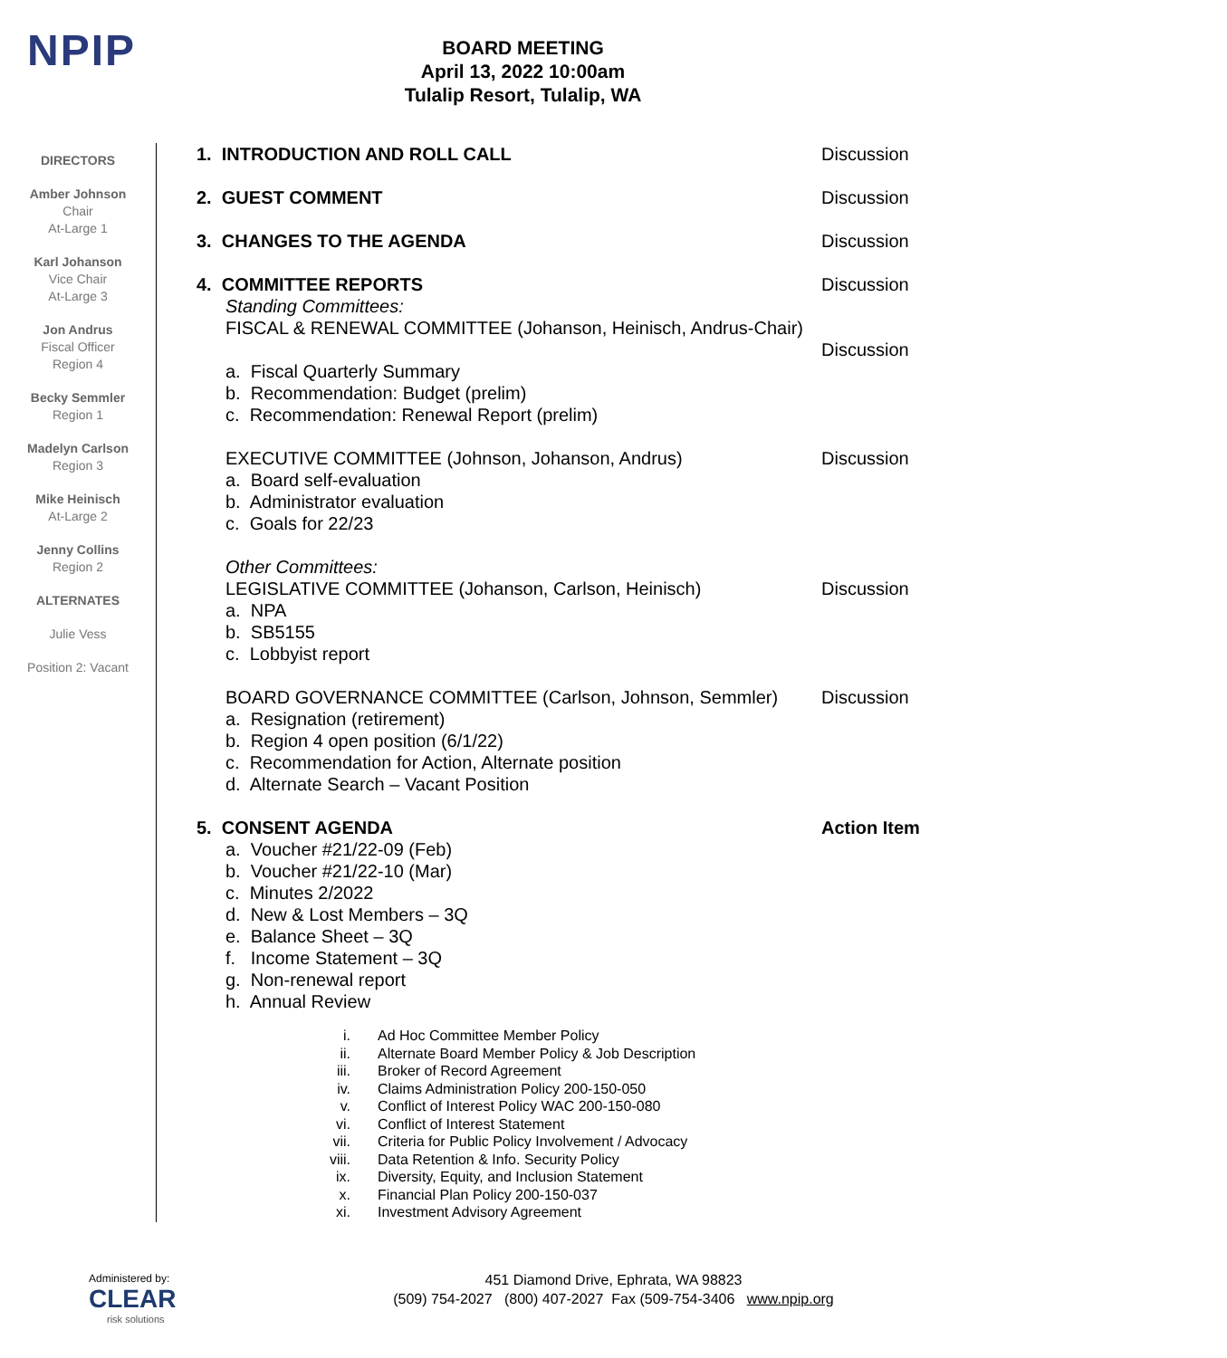NPIP
BOARD MEETING
April 13, 2022 10:00am
Tulalip Resort, Tulalip, WA
DIRECTORS
Amber Johnson
Chair
At-Large 1
Karl Johanson
Vice Chair
At-Large 3
Jon Andrus
Fiscal Officer
Region 4
Becky Semmler
Region 1
Madelyn Carlson
Region 3
Mike Heinisch
At-Large 2
Jenny Collins
Region 2
ALTERNATES
Julie Vess
Position 2: Vacant
1. INTRODUCTION AND ROLL CALL Discussion
2. GUEST COMMENT Discussion
3. CHANGES TO THE AGENDA Discussion
4. COMMITTEE REPORTS Discussion
Standing Committees:
FISCAL & RENEWAL COMMITTEE (Johanson, Heinisch, Andrus-Chair)
Discussion
a. Fiscal Quarterly Summary
b. Recommendation: Budget (prelim)
c. Recommendation: Renewal Report (prelim)
EXECUTIVE COMMITTEE (Johnson, Johanson, Andrus) Discussion
a. Board self-evaluation
b. Administrator evaluation
c. Goals for 22/23
Other Committees:
LEGISLATIVE COMMITTEE (Johanson, Carlson, Heinisch) Discussion
a. NPA
b. SB5155
c. Lobbyist report
BOARD GOVERNANCE COMMITTEE (Carlson, Johnson, Semmler) Discussion
a. Resignation (retirement)
b. Region 4 open position (6/1/22)
c. Recommendation for Action, Alternate position
d. Alternate Search – Vacant Position
5. CONSENT AGENDA Action Item
a. Voucher #21/22-09 (Feb)
b. Voucher #21/22-10 (Mar)
c. Minutes 2/2022
d. New & Lost Members – 3Q
e. Balance Sheet – 3Q
f. Income Statement – 3Q
g. Non-renewal report
h. Annual Review
i. Ad Hoc Committee Member Policy
ii. Alternate Board Member Policy & Job Description
iii. Broker of Record Agreement
iv. Claims Administration Policy 200-150-050
v. Conflict of Interest Policy WAC 200-150-080
vi. Conflict of Interest Statement
vii. Criteria for Public Policy Involvement / Advocacy
viii. Data Retention & Info. Security Policy
ix. Diversity, Equity, and Inclusion Statement
x. Financial Plan Policy 200-150-037
xi. Investment Advisory Agreement
Administered by:
CLEAR
risk solutions
451 Diamond Drive, Ephrata, WA 98823
(509) 754-2027 (800) 407-2027 Fax (509-754-3406 www.npip.org